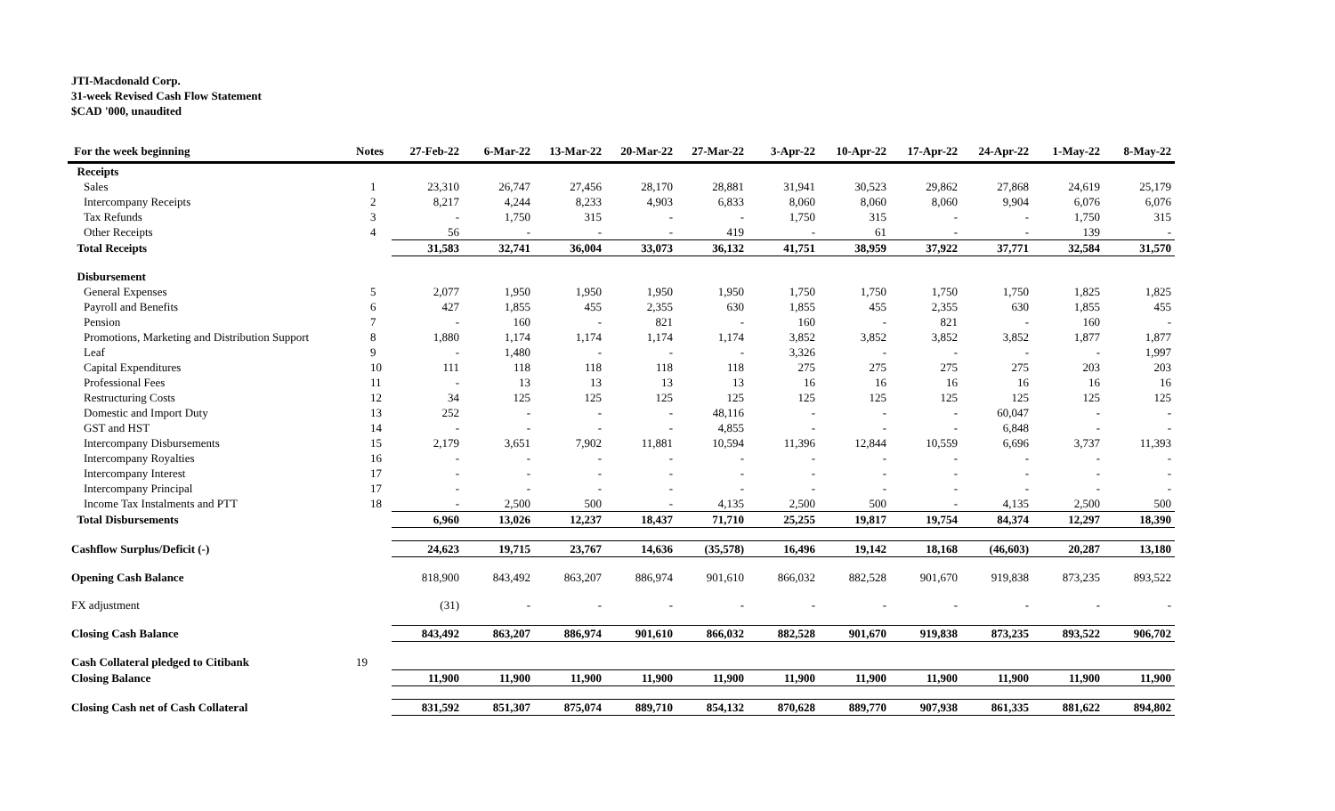JTI-Macdonald Corp.
31-week Revised Cash Flow Statement
$CAD '000, unaudited
| For the week beginning | Notes | 27-Feb-22 | 6-Mar-22 | 13-Mar-22 | 20-Mar-22 | 27-Mar-22 | 3-Apr-22 | 10-Apr-22 | 17-Apr-22 | 24-Apr-22 | 1-May-22 | 8-May-22 |
| --- | --- | --- | --- | --- | --- | --- | --- | --- | --- | --- | --- | --- |
| Receipts | | | | | | | | | | | | |
| Sales | 1 | 23,310 | 26,747 | 27,456 | 28,170 | 28,881 | 31,941 | 30,523 | 29,862 | 27,868 | 24,619 | 25,179 |
| Intercompany Receipts | 2 | 8,217 | 4,244 | 8,233 | 4,903 | 6,833 | 8,060 | 8,060 | 8,060 | 9,904 | 6,076 | 6,076 |
| Tax Refunds | 3 | - | 1,750 | 315 | - | - | 1,750 | 315 | - | - | 1,750 | 315 |
| Other Receipts | 4 | 56 | - | - | - | 419 | - | 61 | - | - | 139 | - |
| Total Receipts | | 31,583 | 32,741 | 36,004 | 33,073 | 36,132 | 41,751 | 38,959 | 37,922 | 37,771 | 32,584 | 31,570 |
| Disbursement | | | | | | | | | | | | |
| General Expenses | 5 | 2,077 | 1,950 | 1,950 | 1,950 | 1,950 | 1,750 | 1,750 | 1,750 | 1,750 | 1,825 | 1,825 |
| Payroll and Benefits | 6 | 427 | 1,855 | 455 | 2,355 | 630 | 1,855 | 455 | 2,355 | 630 | 1,855 | 455 |
| Pension | 7 | - | 160 | - | 821 | - | 160 | - | 821 | - | 160 | - |
| Promotions, Marketing and Distribution Support | 8 | 1,880 | 1,174 | 1,174 | 1,174 | 1,174 | 3,852 | 3,852 | 3,852 | 3,852 | 1,877 | 1,877 |
| Leaf | 9 | - | 1,480 | - | - | - | 3,326 | - | - | - | - | 1,997 |
| Capital Expenditures | 10 | 111 | 118 | 118 | 118 | 118 | 275 | 275 | 275 | 275 | 203 | 203 |
| Professional Fees | 11 | - | 13 | 13 | 13 | 13 | 16 | 16 | 16 | 16 | 16 | 16 |
| Restructuring Costs | 12 | 34 | 125 | 125 | 125 | 125 | 125 | 125 | 125 | 125 | 125 | 125 |
| Domestic and Import Duty | 13 | 252 | - | - | - | 48,116 | - | - | - | 60,047 | - | - |
| GST and HST | 14 | - | - | - | - | 4,855 | - | - | - | 6,848 | - | - |
| Intercompany Disbursements | 15 | 2,179 | 3,651 | 7,902 | 11,881 | 10,594 | 11,396 | 12,844 | 10,559 | 6,696 | 3,737 | 11,393 |
| Intercompany Royalties | 16 | - | - | - | - | - | - | - | - | - | - | - |
| Intercompany Interest | 17 | - | - | - | - | - | - | - | - | - | - | - |
| Intercompany Principal | 17 | - | - | - | - | - | - | - | - | - | - | - |
| Income Tax Instalments and PTT | 18 | - | 2,500 | 500 | - | 4,135 | 2,500 | 500 | - | 4,135 | 2,500 | 500 |
| Total Disbursements | | 6,960 | 13,026 | 12,237 | 18,437 | 71,710 | 25,255 | 19,817 | 19,754 | 84,374 | 12,297 | 18,390 |
| Cashflow Surplus/Deficit (-) | | 24,623 | 19,715 | 23,767 | 14,636 | (35,578) | 16,496 | 19,142 | 18,168 | (46,603) | 20,287 | 13,180 |
| Opening Cash Balance | | 818,900 | 843,492 | 863,207 | 886,974 | 901,610 | 866,032 | 882,528 | 901,670 | 919,838 | 873,235 | 893,522 |
| FX adjustment | | (31) | - | - | - | - | - | - | - | - | - | - |
| Closing Cash Balance | | 843,492 | 863,207 | 886,974 | 901,610 | 866,032 | 882,528 | 901,670 | 919,838 | 873,235 | 893,522 | 906,702 |
| Cash Collateral pledged to Citibank | 19 | | | | | | | | | | | |
| Closing Balance | | 11,900 | 11,900 | 11,900 | 11,900 | 11,900 | 11,900 | 11,900 | 11,900 | 11,900 | 11,900 | 11,900 |
| Closing Cash net of Cash Collateral | | 831,592 | 851,307 | 875,074 | 889,710 | 854,132 | 870,628 | 889,770 | 907,938 | 861,335 | 881,622 | 894,802 |